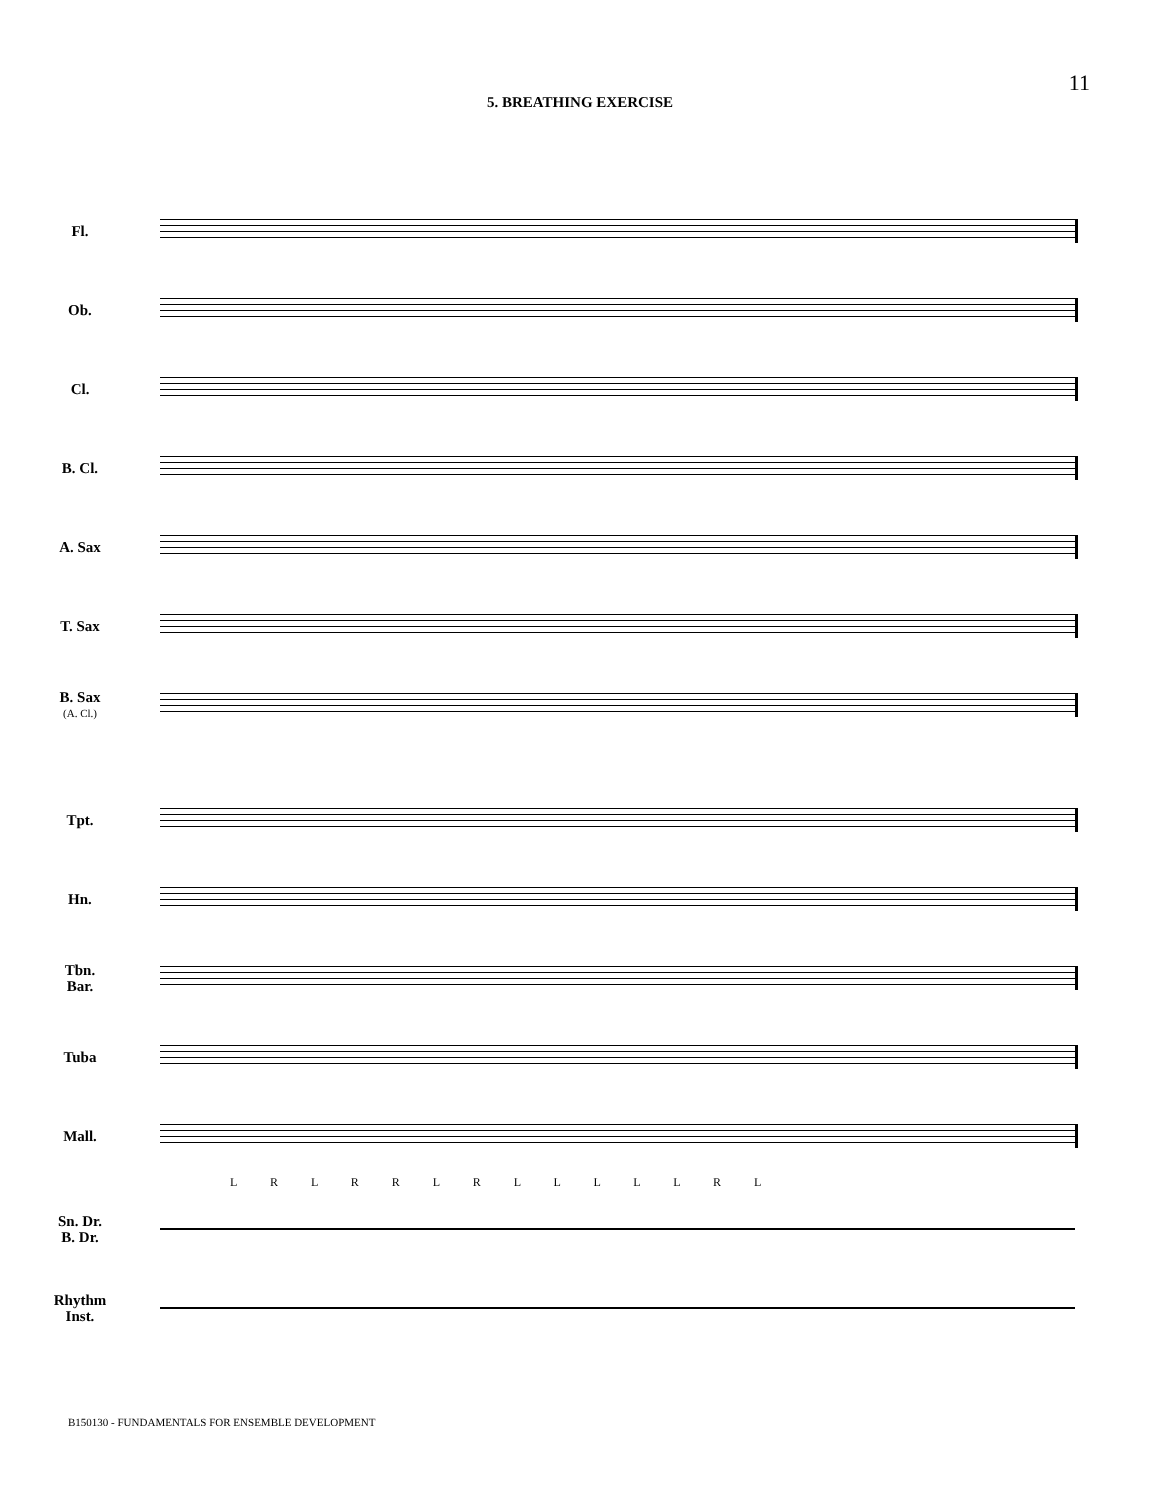11
5. BREATHING EXERCISE
Fl.
Ob.
Cl.
B. Cl.
A. Sax
T. Sax
B. Sax
(A. Cl.)
Tpt.
Hn.
Tbn.
Bar.
Tuba
Mall.
L R L R R L R L L L L L R L
Sn. Dr.
B. Dr.
Rhythm
Inst.
B150130 - FUNDAMENTALS FOR ENSEMBLE DEVELOPMENT